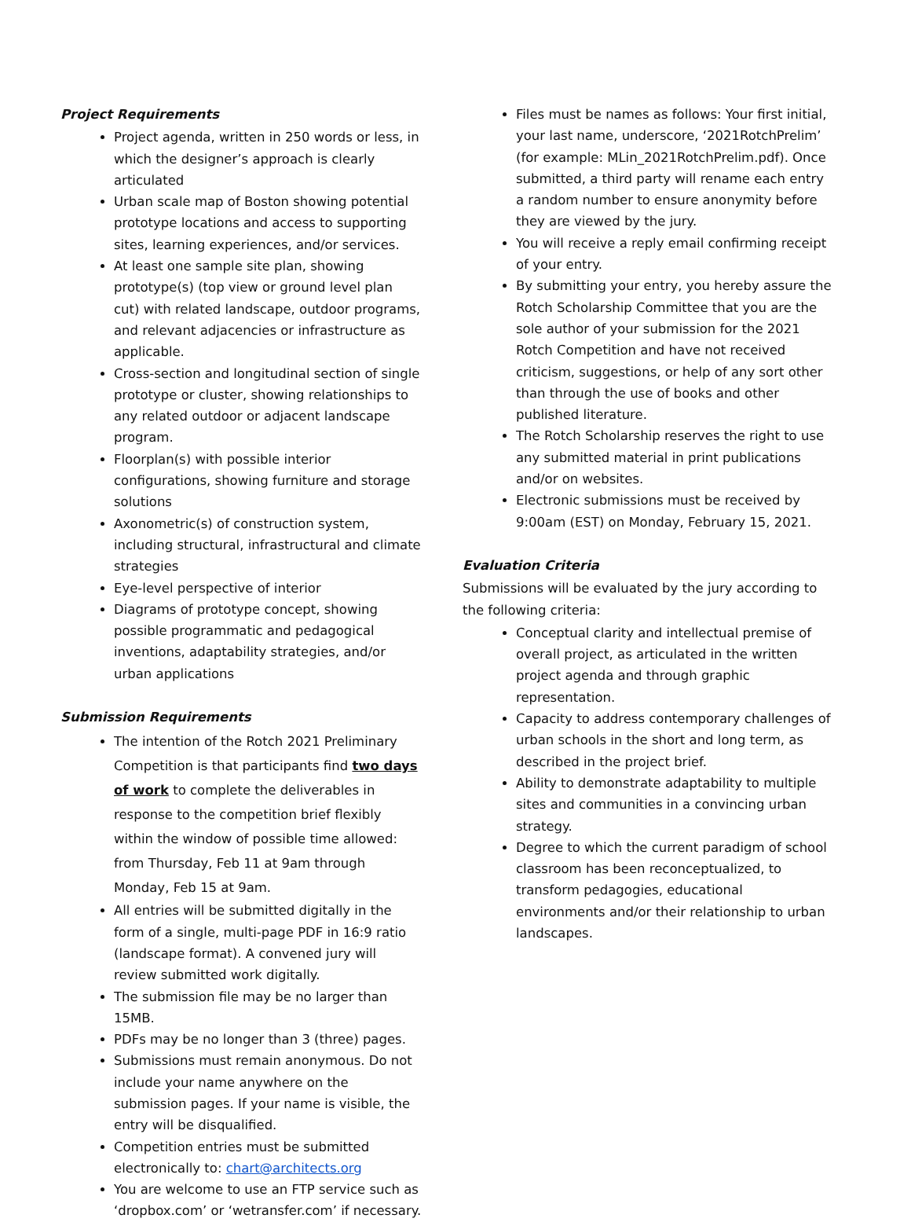Project Requirements
Project agenda, written in 250 words or less, in which the designer’s approach is clearly articulated
Urban scale map of Boston showing potential prototype locations and access to supporting sites, learning experiences, and/or services.
At least one sample site plan, showing prototype(s) (top view or ground level plan cut) with related landscape, outdoor programs, and relevant adjacencies or infrastructure as applicable.
Cross-section and longitudinal section of single prototype or cluster, showing relationships to any related outdoor or adjacent landscape program.
Floorplan(s) with possible interior configurations, showing furniture and storage solutions
Axonometric(s) of construction system, including structural, infrastructural and climate strategies
Eye-level perspective of interior
Diagrams of prototype concept, showing possible programmatic and pedagogical inventions, adaptability strategies, and/or urban applications
Submission Requirements
The intention of the Rotch 2021 Preliminary Competition is that participants find two days of work to complete the deliverables in response to the competition brief flexibly within the window of possible time allowed: from Thursday, Feb 11 at 9am through Monday, Feb 15 at 9am.
All entries will be submitted digitally in the form of a single, multi-page PDF in 16:9 ratio (landscape format). A convened jury will review submitted work digitally.
The submission file may be no larger than 15MB.
PDFs may be no longer than 3 (three) pages.
Submissions must remain anonymous. Do not include your name anywhere on the submission pages. If your name is visible, the entry will be disqualified.
Competition entries must be submitted electronically to: chart@architects.org
You are welcome to use an FTP service such as ‘dropbox.com’ or ‘wetransfer.com’ if necessary.
Files must be names as follows: Your first initial, your last name, underscore, ‘2021RotchPrelim’ (for example: MLin_2021RotchPrelim.pdf). Once submitted, a third party will rename each entry a random number to ensure anonymity before they are viewed by the jury.
You will receive a reply email confirming receipt of your entry.
By submitting your entry, you hereby assure the Rotch Scholarship Committee that you are the sole author of your submission for the 2021 Rotch Competition and have not received criticism, suggestions, or help of any sort other than through the use of books and other published literature.
The Rotch Scholarship reserves the right to use any submitted material in print publications and/or on websites.
Electronic submissions must be received by 9:00am (EST) on Monday, February 15, 2021.
Evaluation Criteria
Submissions will be evaluated by the jury according to the following criteria:
Conceptual clarity and intellectual premise of overall project, as articulated in the written project agenda and through graphic representation.
Capacity to address contemporary challenges of urban schools in the short and long term, as described in the project brief.
Ability to demonstrate adaptability to multiple sites and communities in a convincing urban strategy.
Degree to which the current paradigm of school classroom has been reconceptualized, to transform pedagogies, educational environments and/or their relationship to urban landscapes.